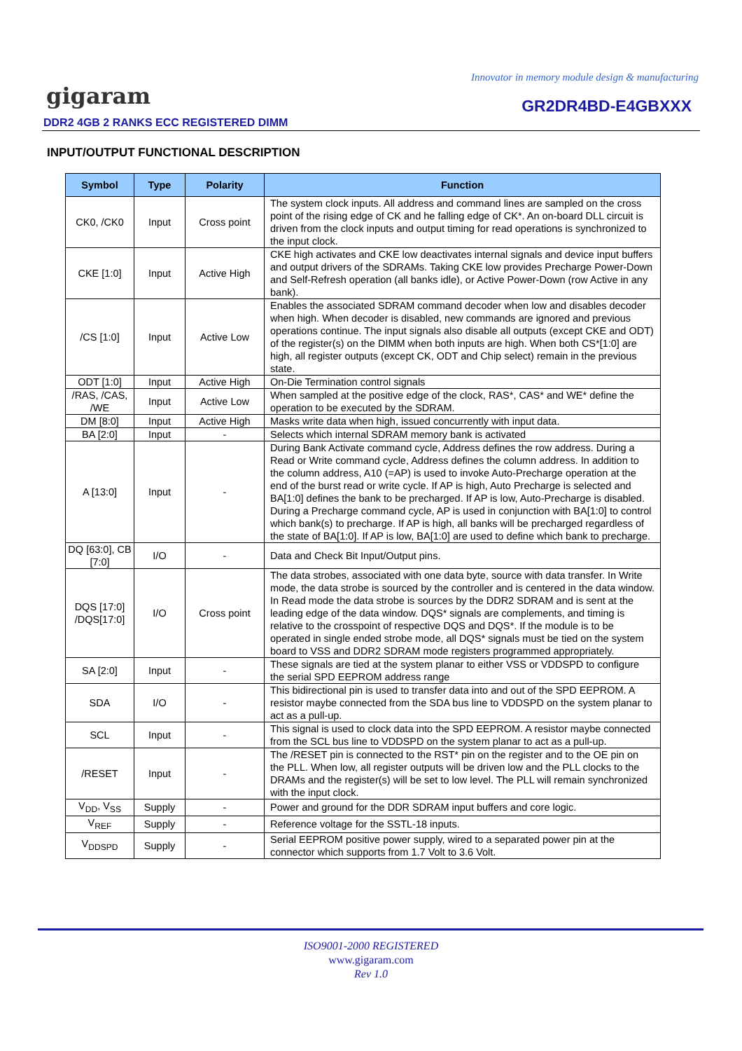Innovator in memory module design & manufacturing
gigaram GR2DR4BD-E4GBXXX
DDR2 4GB 2 RANKS ECC REGISTERED DIMM
INPUT/OUTPUT FUNCTIONAL DESCRIPTION
| Symbol | Type | Polarity | Function |
| --- | --- | --- | --- |
| CK0, /CK0 | Input | Cross point | The system clock inputs. All address and command lines are sampled on the cross point of the rising edge of CK and he falling edge of CK*. An on-board DLL circuit is driven from the clock inputs and output timing for read operations is synchronized to the input clock. |
| CKE [1:0] | Input | Active High | CKE high activates and CKE low deactivates internal signals and device input buffers and output drivers of the SDRAMs. Taking CKE low provides Precharge Power-Down and Self-Refresh operation (all banks idle), or Active Power-Down (row Active in any bank). |
| /CS [1:0] | Input | Active Low | Enables the associated SDRAM command decoder when low and disables decoder when high. When decoder is disabled, new commands are ignored and previous operations continue. The input signals also disable all outputs (except CKE and ODT) of the register(s) on the DIMM when both inputs are high. When both CS*[1:0] are high, all register outputs (except CK, ODT and Chip select) remain in the previous state. |
| ODT [1:0] | Input | Active High | On-Die Termination control signals |
| /RAS, /CAS, /WE | Input | Active Low | When sampled at the positive edge of the clock, RAS*, CAS* and WE* define the operation to be executed by the SDRAM. |
| DM [8:0] | Input | Active High | Masks write data when high, issued concurrently with input data. |
| BA [2:0] | Input | - | Selects which internal SDRAM memory bank is activated |
| A [13:0] | Input | - | During Bank Activate command cycle, Address defines the row address. During a Read or Write command cycle, Address defines the column address. In addition to the column address, A10 (=AP) is used to invoke Auto-Precharge operation at the end of the burst read or write cycle. If AP is high, Auto Precharge is selected and BA[1:0] defines the bank to be precharged. If AP is low, Auto-Precharge is disabled. During a Precharge command cycle, AP is used in conjunction with BA[1:0] to control which bank(s) to precharge. If AP is high, all banks will be precharged regardless of the state of BA[1:0]. If AP is low, BA[1:0] are used to define which bank to precharge. |
| DQ [63:0], CB [7:0] | I/O | - | Data and Check Bit Input/Output pins. |
| DQS [17:0] /DQS[17:0] | I/O | Cross point | The data strobes, associated with one data byte, source with data transfer. In Write mode, the data strobe is sourced by the controller and is centered in the data window. In Read mode the data strobe is sources by the DDR2 SDRAM and is sent at the leading edge of the data window. DQS* signals are complements, and timing is relative to the crosspoint of respective DQS and DQS*. If the module is to be operated in single ended strobe mode, all DQS* signals must be tied on the system board to VSS and DDR2 SDRAM mode registers programmed appropriately. |
| SA [2:0] | Input | - | These signals are tied at the system planar to either VSS or VDDSPD to configure the serial SPD EEPROM address range |
| SDA | I/O | - | This bidirectional pin is used to transfer data into and out of the SPD EEPROM. A resistor maybe connected from the SDA bus line to VDDSPD on the system planar to act as a pull-up. |
| SCL | Input | - | This signal is used to clock data into the SPD EEPROM. A resistor maybe connected from the SCL bus line to VDDSPD on the system planar to act as a pull-up. |
| /RESET | Input | - | The /RESET pin is connected to the RST* pin on the register and to the OE pin on the PLL. When low, all register outputs will be driven low and the PLL clocks to the DRAMs and the register(s) will be set to low level. The PLL will remain synchronized with the input clock. |
| V<sub>DD</sub>, V<sub>SS</sub> | Supply | - | Power and ground for the DDR SDRAM input buffers and core logic. |
| V<sub>REF</sub> | Supply | - | Reference voltage for the SSTL-18 inputs. |
| V<sub>DDSPD</sub> | Supply | - | Serial EEPROM positive power supply, wired to a separated power pin at the connector which supports from 1.7 Volt to 3.6 Volt. |
ISO9001-2000 REGISTERED
www.gigaram.com
Rev 1.0